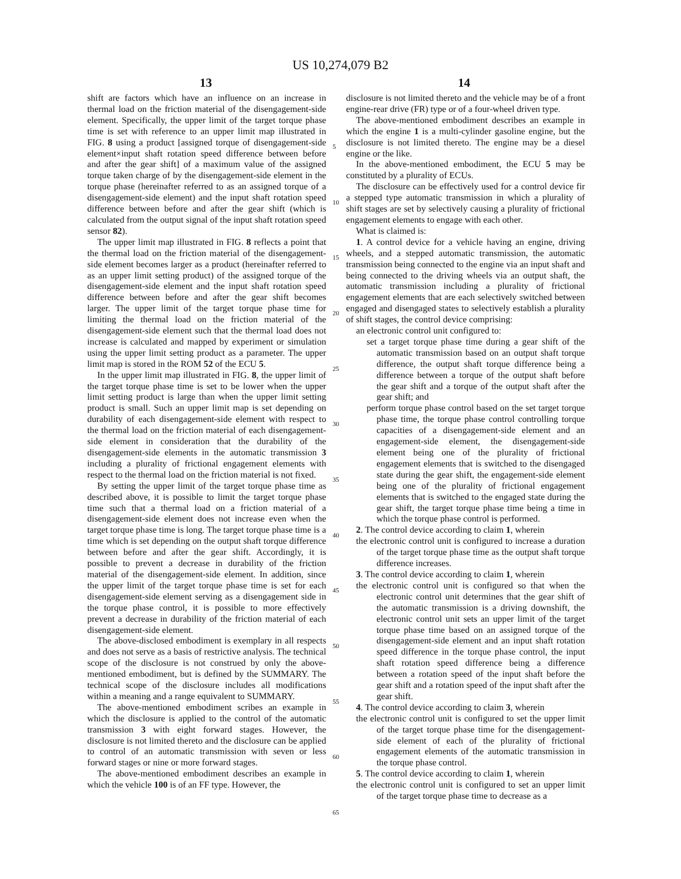US 10,274,079 B2
13 14
shift are factors which have an influence on an increase in thermal load on the friction material of the disengagement-side element. Specifically, the upper limit of the target torque phase time is set with reference to an upper limit map illustrated in FIG. 8 using a product [assigned torque of disengagement-side element×input shaft rotation speed difference between before and after the gear shift] of a maximum value of the assigned torque taken charge of by the disengagement-side element in the torque phase (hereinafter referred to as an assigned torque of a disengagement-side element) and the input shaft rotation speed difference between before and after the gear shift (which is calculated from the output signal of the input shaft rotation speed sensor 82).
The upper limit map illustrated in FIG. 8 reflects a point that the thermal load on the friction material of the disengagement-side element becomes larger as a product (hereinafter referred to as an upper limit setting product) of the assigned torque of the disengagement-side element and the input shaft rotation speed difference between before and after the gear shift becomes larger. The upper limit of the target torque phase time for limiting the thermal load on the friction material of the disengagement-side element such that the thermal load does not increase is calculated and mapped by experiment or simulation using the upper limit setting product as a parameter. The upper limit map is stored in the ROM 52 of the ECU 5.
In the upper limit map illustrated in FIG. 8, the upper limit of the target torque phase time is set to be lower when the upper limit setting product is large than when the upper limit setting product is small. Such an upper limit map is set depending on durability of each disengagement-side element with respect to the thermal load on the friction material of each disengagement-side element in consideration that the durability of the disengagement-side elements in the automatic transmission 3 including a plurality of frictional engagement elements with respect to the thermal load on the friction material is not fixed.
By setting the upper limit of the target torque phase time as described above, it is possible to limit the target torque phase time such that a thermal load on a friction material of a disengagement-side element does not increase even when the target torque phase time is long. The target torque phase time is a time which is set depending on the output shaft torque difference between before and after the gear shift. Accordingly, it is possible to prevent a decrease in durability of the friction material of the disengagement-side element. In addition, since the upper limit of the target torque phase time is set for each disengagement-side element serving as a disengagement side in the torque phase control, it is possible to more effectively prevent a decrease in durability of the friction material of each disengagement-side element.
The above-disclosed embodiment is exemplary in all respects and does not serve as a basis of restrictive analysis. The technical scope of the disclosure is not construed by only the above-mentioned embodiment, but is defined by the SUMMARY. The technical scope of the disclosure includes all modifications within a meaning and a range equivalent to SUMMARY.
The above-mentioned embodiment scribes an example in which the disclosure is applied to the control of the automatic transmission 3 with eight forward stages. However, the disclosure is not limited thereto and the disclosure can be applied to control of an automatic transmission with seven or less forward stages or nine or more forward stages.
The above-mentioned embodiment describes an example in which the vehicle 100 is of an FF type. However, the
5
10
15
20
25
30
35
40
45
50
55
60
65
disclosure is not limited thereto and the vehicle may be of a front engine-rear drive (FR) type or of a four-wheel driven type.
The above-mentioned embodiment describes an example in which the engine 1 is a multi-cylinder gasoline engine, but the disclosure is not limited thereto. The engine may be a diesel engine or the like.
In the above-mentioned embodiment, the ECU 5 may be constituted by a plurality of ECUs.
The disclosure can be effectively used for a control device fir a stepped type automatic transmission in which a plurality of shift stages are set by selectively causing a plurality of frictional engagement elements to engage with each other.
What is claimed is:
1. A control device for a vehicle having an engine, driving wheels, and a stepped automatic transmission, the automatic transmission being connected to the engine via an input shaft and being connected to the driving wheels via an output shaft, the automatic transmission including a plurality of frictional engagement elements that are each selectively switched between engaged and disengaged states to selectively establish a plurality of shift stages, the control device comprising:
an electronic control unit configured to:
set a target torque phase time during a gear shift of the automatic transmission based on an output shaft torque difference, the output shaft torque difference being a difference between a torque of the output shaft before the gear shift and a torque of the output shaft after the gear shift; and
perform torque phase control based on the set target torque phase time, the torque phase control controlling torque capacities of a disengagement-side element and an engagement-side element, the disengagement-side element being one of the plurality of frictional engagement elements that is switched to the disengaged state during the gear shift, the engagement-side element being one of the plurality of frictional engagement elements that is switched to the engaged state during the gear shift, the target torque phase time being a time in which the torque phase control is performed.
2. The control device according to claim 1, wherein
the electronic control unit is configured to increase a duration of the target torque phase time as the output shaft torque difference increases.
3. The control device according to claim 1, wherein
the electronic control unit is configured so that when the electronic control unit determines that the gear shift of the automatic transmission is a driving downshift, the electronic control unit sets an upper limit of the target torque phase time based on an assigned torque of the disengagement-side element and an input shaft rotation speed difference in the torque phase control, the input shaft rotation speed difference being a difference between a rotation speed of the input shaft before the gear shift and a rotation speed of the input shaft after the gear shift.
4. The control device according to claim 3, wherein
the electronic control unit is configured to set the upper limit of the target torque phase time for the disengagement-side element of each of the plurality of frictional engagement elements of the automatic transmission in the torque phase control.
5. The control device according to claim 1, wherein
the electronic control unit is configured to set an upper limit of the target torque phase time to decrease as a